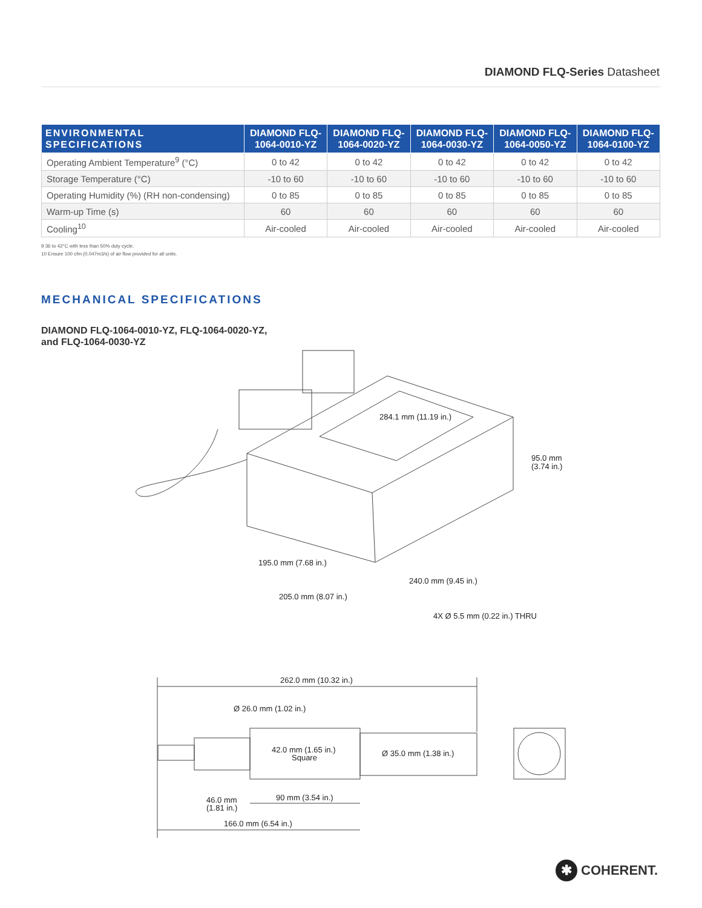DIAMOND FLQ-Series Datasheet
| ENVIRONMENTAL SPECIFICATIONS | DIAMOND FLQ- 1064-0010-YZ | DIAMOND FLQ- 1064-0020-YZ | DIAMOND FLQ- 1064-0030-YZ | DIAMOND FLQ- 1064-0050-YZ | DIAMOND FLQ- 1064-0100-YZ |
| --- | --- | --- | --- | --- | --- |
| Operating Ambient Temperature<sup>9</sup> (°C) | 0 to 42 | 0 to 42 | 0 to 42 | 0 to 42 | 0 to 42 |
| Storage Temperature (°C) | -10 to 60 | -10 to 60 | -10 to 60 | -10 to 60 | -10 to 60 |
| Operating Humidity (%) (RH non-condensing) | 0 to 85 | 0 to 85 | 0 to 85 | 0 to 85 | 0 to 85 |
| Warm-up Time (s) | 60 | 60 | 60 | 60 | 60 |
| Cooling<sup>10</sup> | Air-cooled | Air-cooled | Air-cooled | Air-cooled | Air-cooled |
9 36 to 42°C with less than 50% duty cycle.
10 Ensure 100 cfm (0.047m3/s) of air flow provided for all units.
MECHANICAL SPECIFICATIONS
DIAMOND FLQ-1064-0010-YZ, FLQ-1064-0020-YZ,
and FLQ-1064-0030-YZ
284.1 mm (11.19 in.)
95.0 mm
(3.74 in.)
195.0 mm (7.68 in.)
240.0 mm (9.45 in.)
205.0 mm (8.07 in.)
4X Ø 5.5 mm (0.22 in.) THRU
262.0 mm (10.32 in.)
Ø 26.0 mm (1.02 in.)
42.0 mm (1.65 in.)
Square
Ø 35.0 mm (1.38 in.)
90 mm (3.54 in.)
46.0 mm
(1.81 in.)
166.0 mm (6.54 in.)
✱
COHERENT.